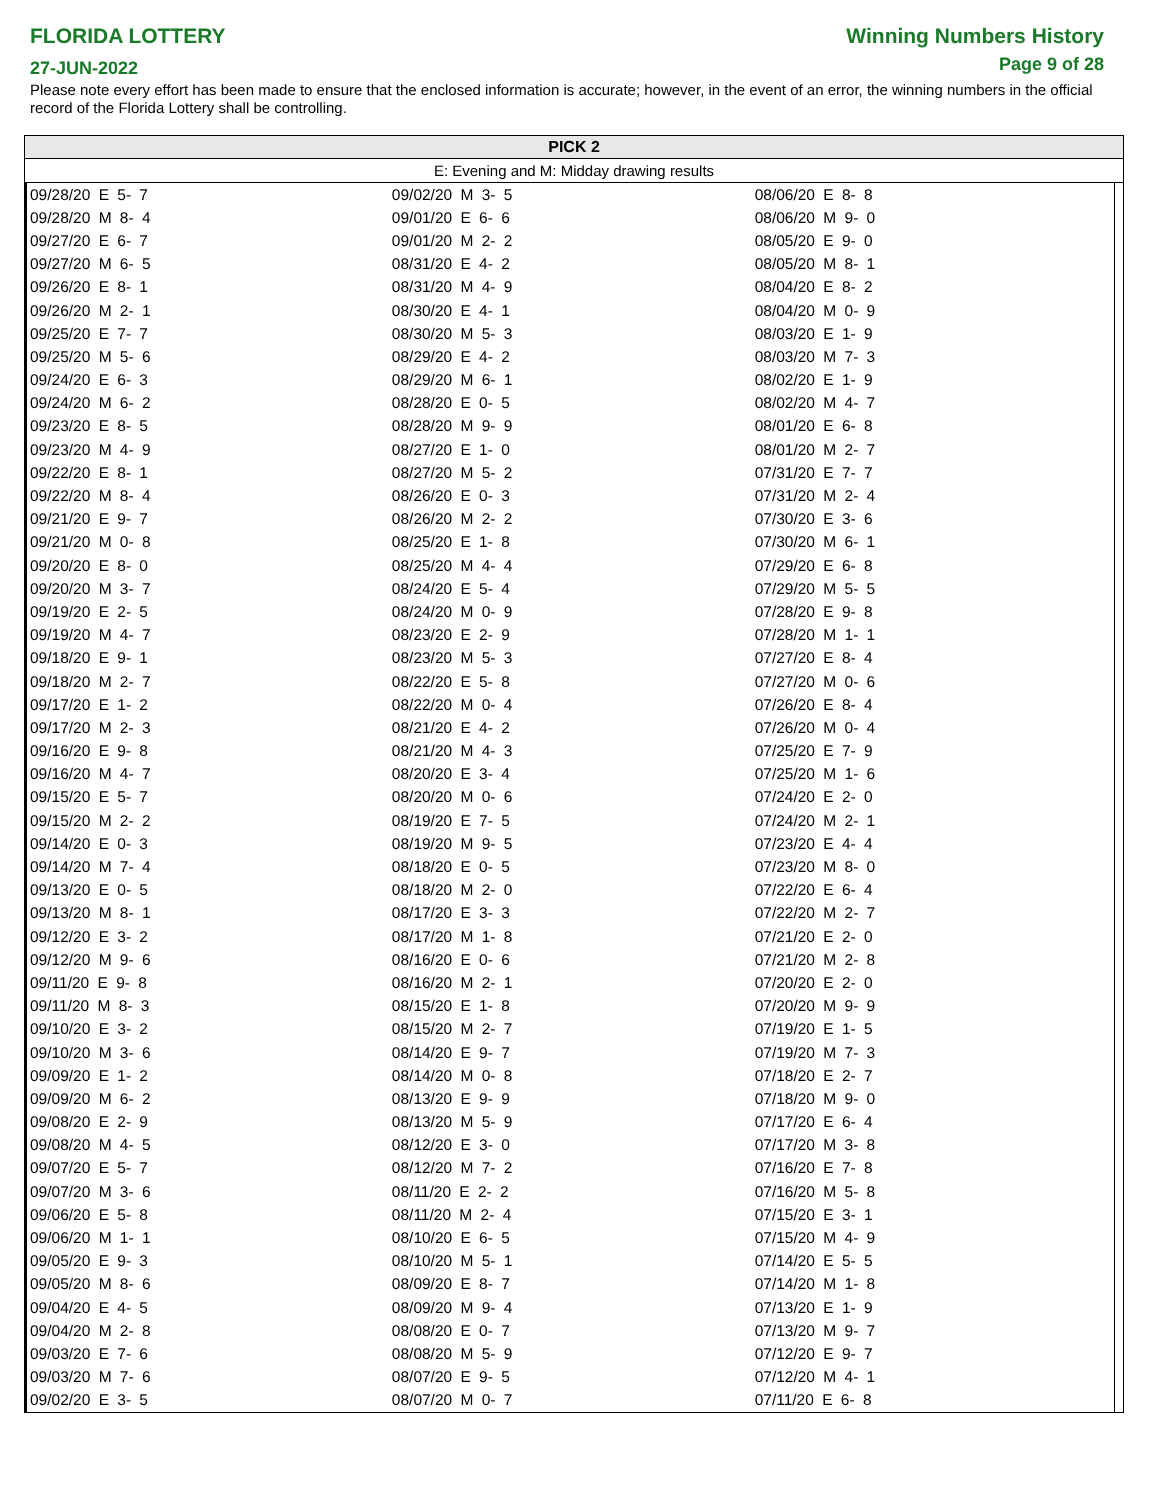FLORIDA LOTTERY
27-JUN-2022
Winning Numbers History
Page 9 of 28
Please note every effort has been made to ensure that the enclosed information is accurate; however, in the event of an error, the winning numbers in the official record of the Florida Lottery shall be controlling.
PICK 2
E: Evening and M: Midday drawing results
| 09/28/20 E 5- 7 | 09/02/20 M 3- 5 | 08/06/20 E 8- 8 |
| 09/28/20 M 8- 4 | 09/01/20 E 6- 6 | 08/06/20 M 9- 0 |
| 09/27/20 E 6- 7 | 09/01/20 M 2- 2 | 08/05/20 E 9- 0 |
| 09/27/20 M 6- 5 | 08/31/20 E 4- 2 | 08/05/20 M 8- 1 |
| 09/26/20 E 8- 1 | 08/31/20 M 4- 9 | 08/04/20 E 8- 2 |
| 09/26/20 M 2- 1 | 08/30/20 E 4- 1 | 08/04/20 M 0- 9 |
| 09/25/20 E 7- 7 | 08/30/20 M 5- 3 | 08/03/20 E 1- 9 |
| 09/25/20 M 5- 6 | 08/29/20 E 4- 2 | 08/03/20 M 7- 3 |
| 09/24/20 E 6- 3 | 08/29/20 M 6- 1 | 08/02/20 E 1- 9 |
| 09/24/20 M 6- 2 | 08/28/20 E 0- 5 | 08/02/20 M 4- 7 |
| 09/23/20 E 8- 5 | 08/28/20 M 9- 9 | 08/01/20 E 6- 8 |
| 09/23/20 M 4- 9 | 08/27/20 E 1- 0 | 08/01/20 M 2- 7 |
| 09/22/20 E 8- 1 | 08/27/20 M 5- 2 | 07/31/20 E 7- 7 |
| 09/22/20 M 8- 4 | 08/26/20 E 0- 3 | 07/31/20 M 2- 4 |
| 09/21/20 E 9- 7 | 08/26/20 M 2- 2 | 07/30/20 E 3- 6 |
| 09/21/20 M 0- 8 | 08/25/20 E 1- 8 | 07/30/20 M 6- 1 |
| 09/20/20 E 8- 0 | 08/25/20 M 4- 4 | 07/29/20 E 6- 8 |
| 09/20/20 M 3- 7 | 08/24/20 E 5- 4 | 07/29/20 M 5- 5 |
| 09/19/20 E 2- 5 | 08/24/20 M 0- 9 | 07/28/20 E 9- 8 |
| 09/19/20 M 4- 7 | 08/23/20 E 2- 9 | 07/28/20 M 1- 1 |
| 09/18/20 E 9- 1 | 08/23/20 M 5- 3 | 07/27/20 E 8- 4 |
| 09/18/20 M 2- 7 | 08/22/20 E 5- 8 | 07/27/20 M 0- 6 |
| 09/17/20 E 1- 2 | 08/22/20 M 0- 4 | 07/26/20 E 8- 4 |
| 09/17/20 M 2- 3 | 08/21/20 E 4- 2 | 07/26/20 M 0- 4 |
| 09/16/20 E 9- 8 | 08/21/20 M 4- 3 | 07/25/20 E 7- 9 |
| 09/16/20 M 4- 7 | 08/20/20 E 3- 4 | 07/25/20 M 1- 6 |
| 09/15/20 E 5- 7 | 08/20/20 M 0- 6 | 07/24/20 E 2- 0 |
| 09/15/20 M 2- 2 | 08/19/20 E 7- 5 | 07/24/20 M 2- 1 |
| 09/14/20 E 0- 3 | 08/19/20 M 9- 5 | 07/23/20 E 4- 4 |
| 09/14/20 M 7- 4 | 08/18/20 E 0- 5 | 07/23/20 M 8- 0 |
| 09/13/20 E 0- 5 | 08/18/20 M 2- 0 | 07/22/20 E 6- 4 |
| 09/13/20 M 8- 1 | 08/17/20 E 3- 3 | 07/22/20 M 2- 7 |
| 09/12/20 E 3- 2 | 08/17/20 M 1- 8 | 07/21/20 E 2- 0 |
| 09/12/20 M 9- 6 | 08/16/20 E 0- 6 | 07/21/20 M 2- 8 |
| 09/11/20 E 9- 8 | 08/16/20 M 2- 1 | 07/20/20 E 2- 0 |
| 09/11/20 M 8- 3 | 08/15/20 E 1- 8 | 07/20/20 M 9- 9 |
| 09/10/20 E 3- 2 | 08/15/20 M 2- 7 | 07/19/20 E 1- 5 |
| 09/10/20 M 3- 6 | 08/14/20 E 9- 7 | 07/19/20 M 7- 3 |
| 09/09/20 E 1- 2 | 08/14/20 M 0- 8 | 07/18/20 E 2- 7 |
| 09/09/20 M 6- 2 | 08/13/20 E 9- 9 | 07/18/20 M 9- 0 |
| 09/08/20 E 2- 9 | 08/13/20 M 5- 9 | 07/17/20 E 6- 4 |
| 09/08/20 M 4- 5 | 08/12/20 E 3- 0 | 07/17/20 M 3- 8 |
| 09/07/20 E 5- 7 | 08/12/20 M 7- 2 | 07/16/20 E 7- 8 |
| 09/07/20 M 3- 6 | 08/11/20 E 2- 2 | 07/16/20 M 5- 8 |
| 09/06/20 E 5- 8 | 08/11/20 M 2- 4 | 07/15/20 E 3- 1 |
| 09/06/20 M 1- 1 | 08/10/20 E 6- 5 | 07/15/20 M 4- 9 |
| 09/05/20 E 9- 3 | 08/10/20 M 5- 1 | 07/14/20 E 5- 5 |
| 09/05/20 M 8- 6 | 08/09/20 E 8- 7 | 07/14/20 M 1- 8 |
| 09/04/20 E 4- 5 | 08/09/20 M 9- 4 | 07/13/20 E 1- 9 |
| 09/04/20 M 2- 8 | 08/08/20 E 0- 7 | 07/13/20 M 9- 7 |
| 09/03/20 E 7- 6 | 08/08/20 M 5- 9 | 07/12/20 E 9- 7 |
| 09/03/20 M 7- 6 | 08/07/20 E 9- 5 | 07/12/20 M 4- 1 |
| 09/02/20 E 3- 5 | 08/07/20 M 0- 7 | 07/11/20 E 6- 8 |